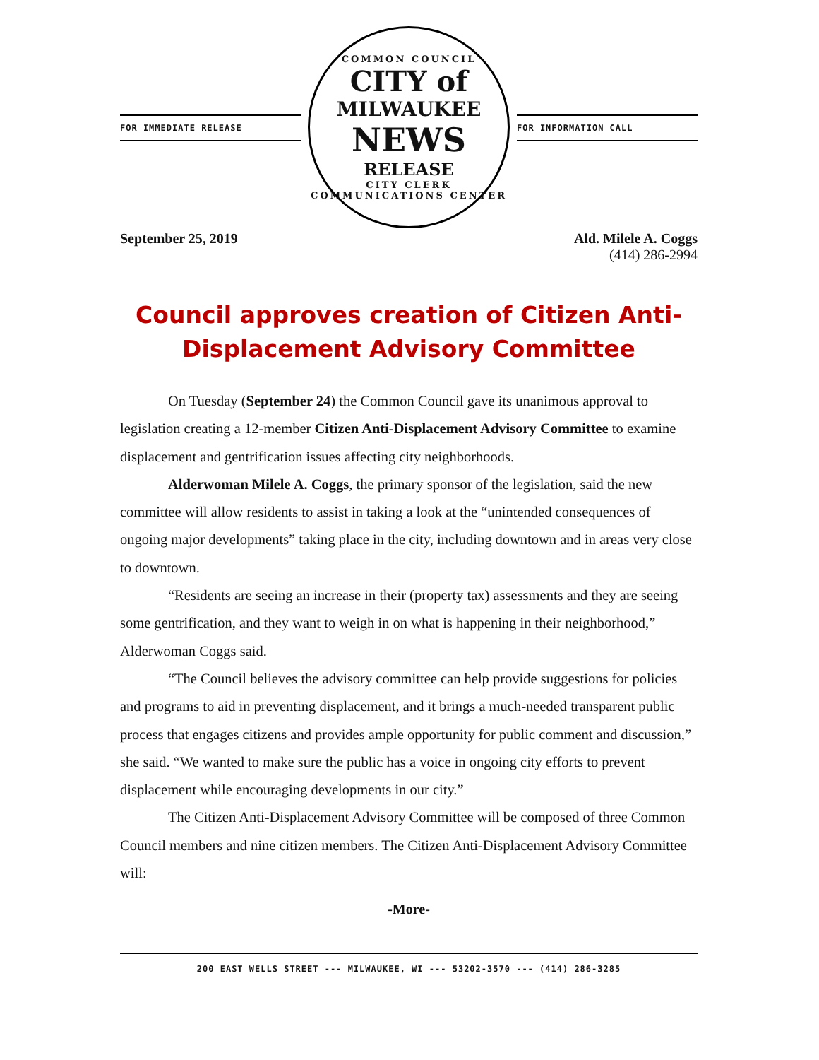FOR IMMEDIATE RELEASE
COMMON COUNCIL
CITY of
MILWAUKEE
NEWS
RELEASE
CITY CLERK COMMUNICATIONS CENTER
FOR INFORMATION CALL
September 25, 2019 Ald. Milele A. Coggs
(414) 286-2994
Council approves creation of Citizen Anti-Displacement Advisory Committee
On Tuesday (September 24) the Common Council gave its unanimous approval to legislation creating a 12-member Citizen Anti-Displacement Advisory Committee to examine displacement and gentrification issues affecting city neighborhoods.
Alderwoman Milele A. Coggs, the primary sponsor of the legislation, said the new committee will allow residents to assist in taking a look at the “unintended consequences of ongoing major developments” taking place in the city, including downtown and in areas very close to downtown.
“Residents are seeing an increase in their (property tax) assessments and they are seeing some gentrification, and they want to weigh in on what is happening in their neighborhood,” Alderwoman Coggs said.
“The Council believes the advisory committee can help provide suggestions for policies and programs to aid in preventing displacement, and it brings a much-needed transparent public process that engages citizens and provides ample opportunity for public comment and discussion,” she said. “We wanted to make sure the public has a voice in ongoing city efforts to prevent displacement while encouraging developments in our city.”
The Citizen Anti-Displacement Advisory Committee will be composed of three Common Council members and nine citizen members. The Citizen Anti-Displacement Advisory Committee will:
-More-
200 EAST WELLS STREET --- MILWAUKEE, WI --- 53202-3570 --- (414) 286-3285